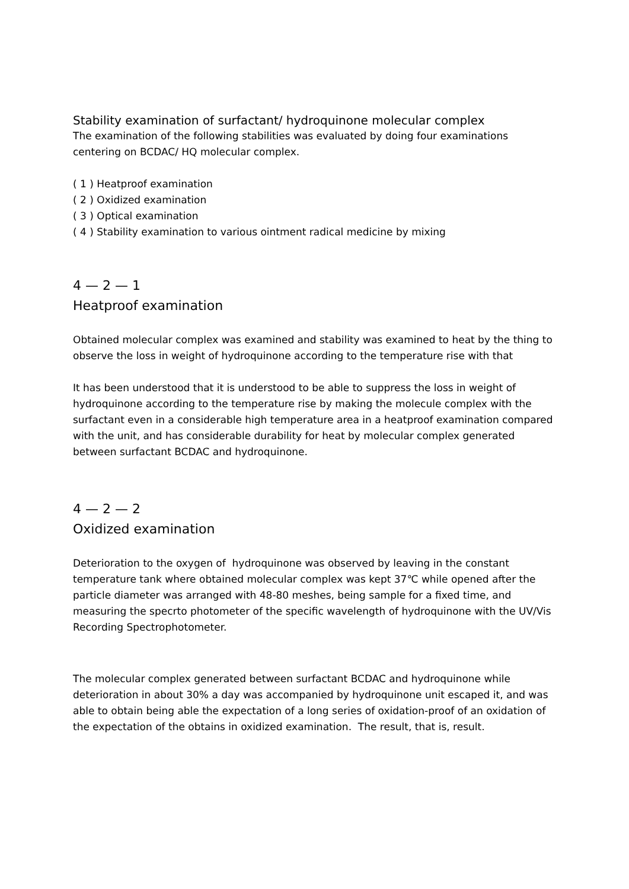Stability examination of surfactant/ hydroquinone molecular complex
The examination of the following stabilities was evaluated by doing four examinations centering on BCDAC/ HQ molecular complex.
( 1 ) Heatproof examination
( 2 ) Oxidized examination
( 3 ) Optical examination
( 4 ) Stability examination to various ointment radical medicine by mixing
4 — 2 — 1
Heatproof examination
Obtained molecular complex was examined and stability was examined to heat by the thing to observe the loss in weight of hydroquinone according to the temperature rise with that
It has been understood that it is understood to be able to suppress the loss in weight of hydroquinone according to the temperature rise by making the molecule complex with the surfactant even in a considerable high temperature area in a heatproof examination compared with the unit, and has considerable durability for heat by molecular complex generated between surfactant BCDAC and hydroquinone.
4 — 2 — 2
Oxidized examination
Deterioration to the oxygen of hydroquinone was observed by leaving in the constant temperature tank where obtained molecular complex was kept 37℃ while opened after the particle diameter was arranged with 48-80 meshes, being sample for a fixed time, and measuring the specrto photometer of the specific wavelength of hydroquinone with the UV/Vis Recording Spectrophotometer.
The molecular complex generated between surfactant BCDAC and hydroquinone while deterioration in about 30% a day was accompanied by hydroquinone unit escaped it, and was able to obtain being able the expectation of a long series of oxidation-proof of an oxidation of the expectation of the obtains in oxidized examination. The result, that is, result.